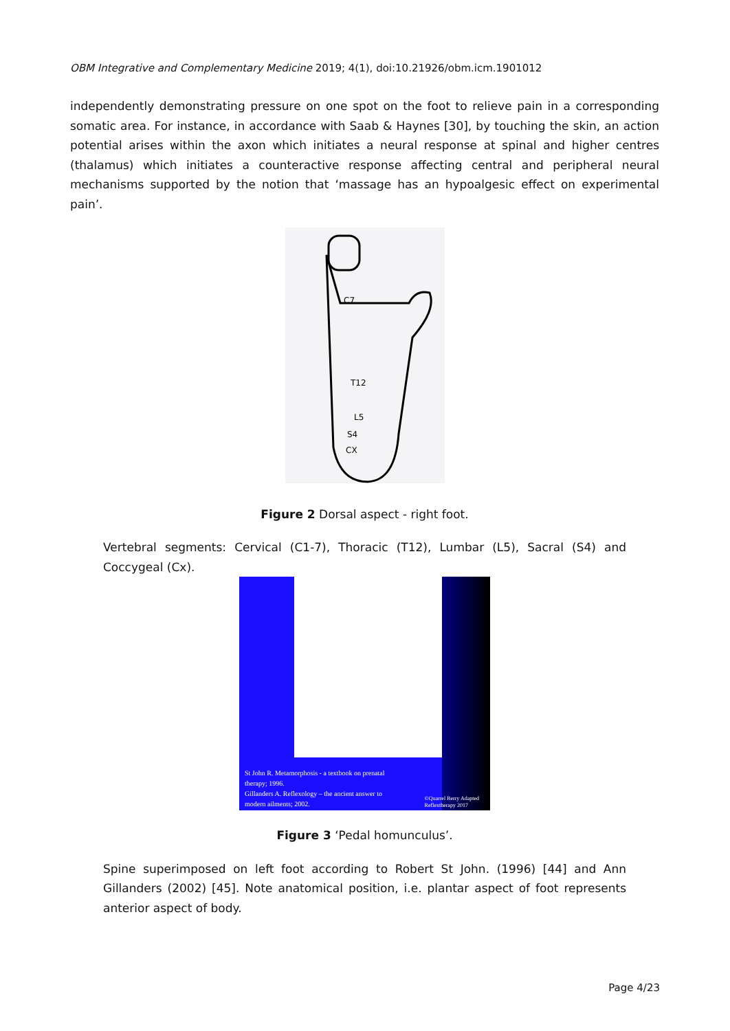OBM Integrative and Complementary Medicine 2019; 4(1), doi:10.21926/obm.icm.1901012
independently demonstrating pressure on one spot on the foot to relieve pain in a corresponding somatic area. For instance, in accordance with Saab & Haynes [30], by touching the skin, an action potential arises within the axon which initiates a neural response at spinal and higher centres (thalamus) which initiates a counteractive response affecting central and peripheral neural mechanisms supported by the notion that ‘massage has an hypoalgesic effect on experimental pain’.
C7
T12
L5
S4
CX
Figure 2 Dorsal aspect - right foot.
Vertebral segments: Cervical (C1-7), Thoracic (T12), Lumbar (L5), Sacral (S4) and Coccygeal (Cx).
St John R. Metamorphosis - a textbook on prenatal
therapy; 1996.
Gillanders A. Reflexology – the ancient answer to
modern ailments; 2002.
©Quarrel Berry Adapted
Reflextherapy 2017
Figure 3 ‘Pedal homunculus’.
Spine superimposed on left foot according to Robert St John. (1996) [44] and Ann Gillanders (2002) [45]. Note anatomical position, i.e. plantar aspect of foot represents anterior aspect of body.
Page 4/23